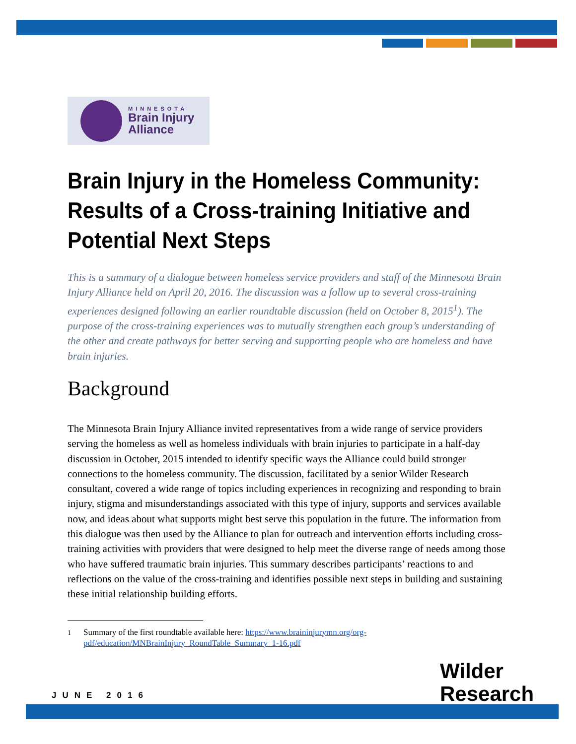MINNESOTA
Brain Injury
Alliance
Brain Injury in the Homeless Community: Results of a Cross-training Initiative and Potential Next Steps
This is a summary of a dialogue between homeless service providers and staff of the Minnesota Brain Injury Alliance held on April 20, 2016. The discussion was a follow up to several cross-training experiences designed following an earlier roundtable discussion (held on October 8, 2015<sup>1</sup>). The purpose of the cross-training experiences was to mutually strengthen each group’s understanding of the other and create pathways for better serving and supporting people who are homeless and have brain injuries.
Background
The Minnesota Brain Injury Alliance invited representatives from a wide range of service providers serving the homeless as well as homeless individuals with brain injuries to participate in a half-day discussion in October, 2015 intended to identify specific ways the Alliance could build stronger connections to the homeless community. The discussion, facilitated by a senior Wilder Research consultant, covered a wide range of topics including experiences in recognizing and responding to brain injury, stigma and misunderstandings associated with this type of injury, supports and services available now, and ideas about what supports might best serve this population in the future. The information from this dialogue was then used by the Alliance to plan for outreach and intervention efforts including cross-training activities with providers that were designed to help meet the diverse range of needs among those who have suffered traumatic brain injuries. This summary describes participants’ reactions to and reflections on the value of the cross-training and identifies possible next steps in building and sustaining these initial relationship building efforts.
<sup>1</sup> Summary of the first roundtable available here: https://www.braininjurymn.org/org-pdf/education/MNBrainInjury_RoundTable_Summary_1-16.pdf
JUNE 2016
Wilder
Research